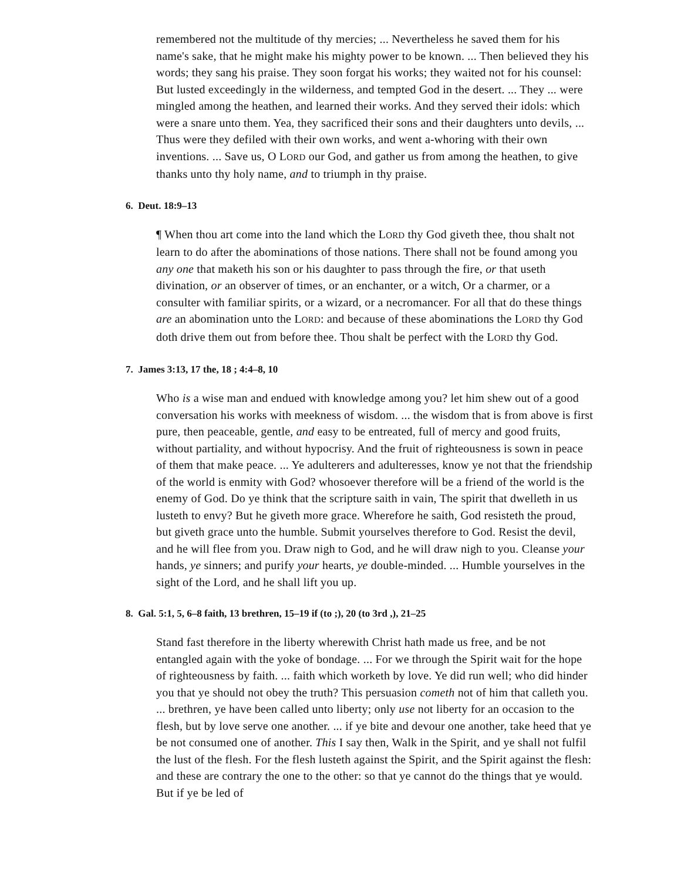remembered not the multitude of thy mercies; ... Nevertheless he saved them for his name's sake, that he might make his mighty power to be known. ... Then believed they his words; they sang his praise. They soon forgat his works; they waited not for his counsel: But lusted exceedingly in the wilderness, and tempted God in the desert. ... They ... were mingled among the heathen, and learned their works. And they served their idols: which were a snare unto them. Yea, they sacrificed their sons and their daughters unto devils, ... Thus were they defiled with their own works, and went a-whoring with their own inventions. ... Save us, O LORD our God, and gather us from among the heathen, to give thanks unto thy holy name, and to triumph in thy praise.
6. Deut. 18:9–13
¶ When thou art come into the land which the LORD thy God giveth thee, thou shalt not learn to do after the abominations of those nations. There shall not be found among you any one that maketh his son or his daughter to pass through the fire, or that useth divination, or an observer of times, or an enchanter, or a witch, Or a charmer, or a consulter with familiar spirits, or a wizard, or a necromancer. For all that do these things are an abomination unto the LORD: and because of these abominations the LORD thy God doth drive them out from before thee. Thou shalt be perfect with the LORD thy God.
7. James 3:13, 17 the, 18 ; 4:4–8, 10
Who is a wise man and endued with knowledge among you? let him shew out of a good conversation his works with meekness of wisdom. ... the wisdom that is from above is first pure, then peaceable, gentle, and easy to be entreated, full of mercy and good fruits, without partiality, and without hypocrisy. And the fruit of righteousness is sown in peace of them that make peace. ... Ye adulterers and adulteresses, know ye not that the friendship of the world is enmity with God? whosoever therefore will be a friend of the world is the enemy of God. Do ye think that the scripture saith in vain, The spirit that dwelleth in us lusteth to envy? But he giveth more grace. Wherefore he saith, God resisteth the proud, but giveth grace unto the humble. Submit yourselves therefore to God. Resist the devil, and he will flee from you. Draw nigh to God, and he will draw nigh to you. Cleanse your hands, ye sinners; and purify your hearts, ye double-minded. ... Humble yourselves in the sight of the Lord, and he shall lift you up.
8. Gal. 5:1, 5, 6–8 faith, 13 brethren, 15–19 if (to ;), 20 (to 3rd ,), 21–25
Stand fast therefore in the liberty wherewith Christ hath made us free, and be not entangled again with the yoke of bondage. ... For we through the Spirit wait for the hope of righteousness by faith. ... faith which worketh by love. Ye did run well; who did hinder you that ye should not obey the truth? This persuasion cometh not of him that calleth you. ... brethren, ye have been called unto liberty; only use not liberty for an occasion to the flesh, but by love serve one another. ... if ye bite and devour one another, take heed that ye be not consumed one of another. This I say then, Walk in the Spirit, and ye shall not fulfil the lust of the flesh. For the flesh lusteth against the Spirit, and the Spirit against the flesh: and these are contrary the one to the other: so that ye cannot do the things that ye would. But if ye be led of